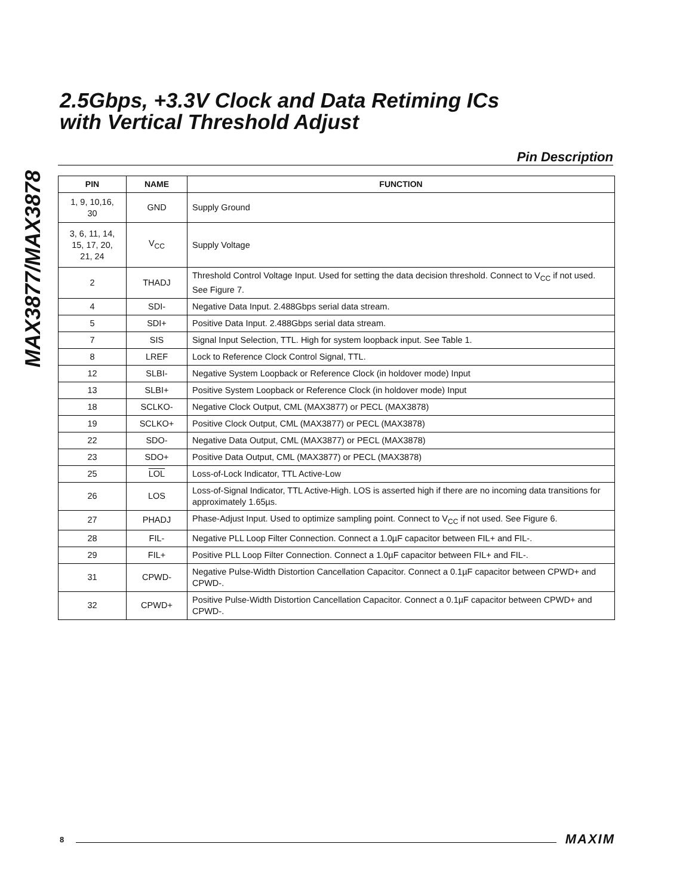MAX3877/MAX3878
2.5Gbps, +3.3V Clock and Data Retiming ICs
with Vertical Threshold Adjust
Pin Description
| PIN | NAME | FUNCTION |
| --- | --- | --- |
| 1, 9, 10,16, 30 | GND | Supply Ground |
| 3, 6, 11, 14, 15, 17, 20, 21, 24 | V<sub>CC</sub> | Supply Voltage |
| 2 | THADJ | Threshold Control Voltage Input. Used for setting the data decision threshold. Connect to V<sub>CC</sub> if not used. See Figure 7. |
| 4 | SDI- | Negative Data Input. 2.488Gbps serial data stream. |
| 5 | SDI+ | Positive Data Input. 2.488Gbps serial data stream. |
| 7 | SIS | Signal Input Selection, TTL. High for system loopback input. See Table 1. |
| 8 | LREF | Lock to Reference Clock Control Signal, TTL. |
| 12 | SLBI- | Negative System Loopback or Reference Clock (in holdover mode) Input |
| 13 | SLBI+ | Positive System Loopback or Reference Clock (in holdover mode) Input |
| 18 | SCLKO- | Negative Clock Output, CML (MAX3877) or PECL (MAX3878) |
| 19 | SCLKO+ | Positive Clock Output, CML (MAX3877) or PECL (MAX3878) |
| 22 | SDO- | Negative Data Output, CML (MAX3877) or PECL (MAX3878) |
| 23 | SDO+ | Positive Data Output, CML (MAX3877) or PECL (MAX3878) |
| 25 | LOL | Loss-of-Lock Indicator, TTL Active-Low |
| 26 | LOS | Loss-of-Signal Indicator, TTL Active-High. LOS is asserted high if there are no incoming data transitions for approximately 1.65µs. |
| 27 | PHADJ | Phase-Adjust Input. Used to optimize sampling point. Connect to V<sub>CC</sub> if not used. See Figure 6. |
| 28 | FIL- | Negative PLL Loop Filter Connection. Connect a 1.0µF capacitor between FIL+ and FIL-. |
| 29 | FIL+ | Positive PLL Loop Filter Connection. Connect a 1.0µF capacitor between FIL+ and FIL-. |
| 31 | CPWD- | Negative Pulse-Width Distortion Cancellation Capacitor. Connect a 0.1µF capacitor between CPWD+ and CPWD-. |
| 32 | CPWD+ | Positive Pulse-Width Distortion Cancellation Capacitor. Connect a 0.1µF capacitor between CPWD+ and CPWD-. |
8 MAXIM